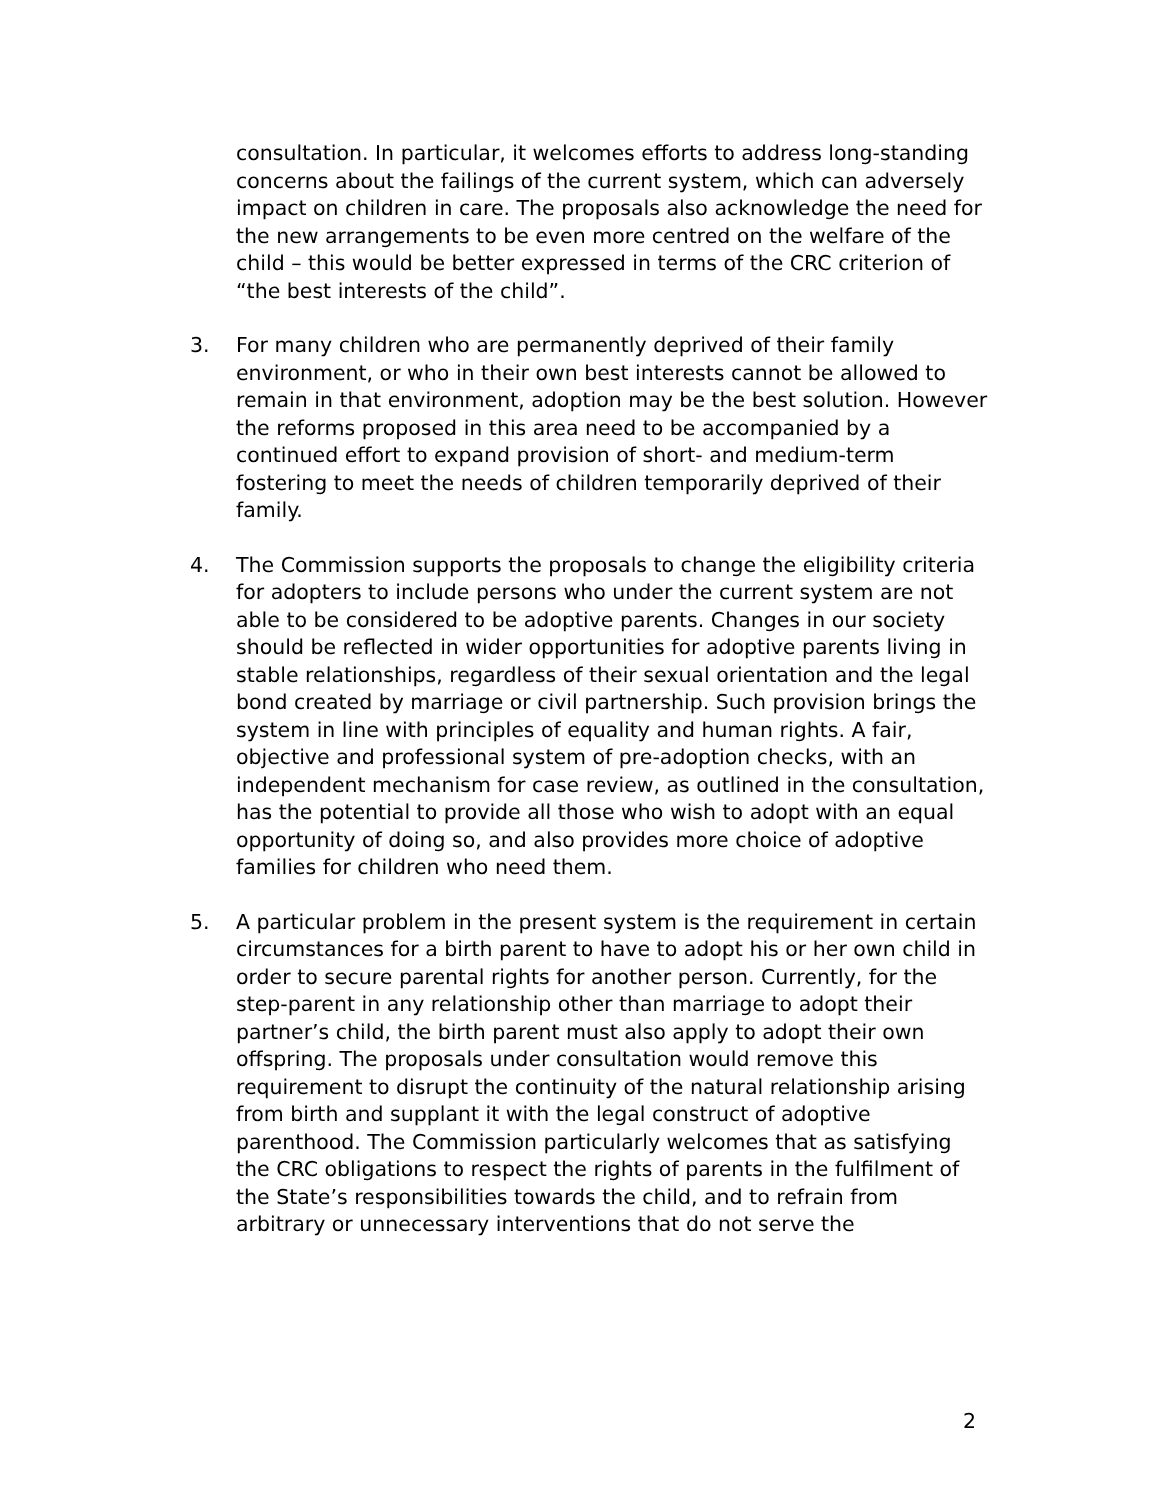consultation. In particular, it welcomes efforts to address long-standing concerns about the failings of the current system, which can adversely impact on children in care. The proposals also acknowledge the need for the new arrangements to be even more centred on the welfare of the child – this would be better expressed in terms of the CRC criterion of “the best interests of the child”.
3. For many children who are permanently deprived of their family environment, or who in their own best interests cannot be allowed to remain in that environment, adoption may be the best solution. However the reforms proposed in this area need to be accompanied by a continued effort to expand provision of short- and medium-term fostering to meet the needs of children temporarily deprived of their family.
4. The Commission supports the proposals to change the eligibility criteria for adopters to include persons who under the current system are not able to be considered to be adoptive parents. Changes in our society should be reflected in wider opportunities for adoptive parents living in stable relationships, regardless of their sexual orientation and the legal bond created by marriage or civil partnership. Such provision brings the system in line with principles of equality and human rights. A fair, objective and professional system of pre-adoption checks, with an independent mechanism for case review, as outlined in the consultation, has the potential to provide all those who wish to adopt with an equal opportunity of doing so, and also provides more choice of adoptive families for children who need them.
5. A particular problem in the present system is the requirement in certain circumstances for a birth parent to have to adopt his or her own child in order to secure parental rights for another person. Currently, for the step-parent in any relationship other than marriage to adopt their partner’s child, the birth parent must also apply to adopt their own offspring. The proposals under consultation would remove this requirement to disrupt the continuity of the natural relationship arising from birth and supplant it with the legal construct of adoptive parenthood. The Commission particularly welcomes that as satisfying the CRC obligations to respect the rights of parents in the fulfilment of the State’s responsibilities towards the child, and to refrain from arbitrary or unnecessary interventions that do not serve the
2